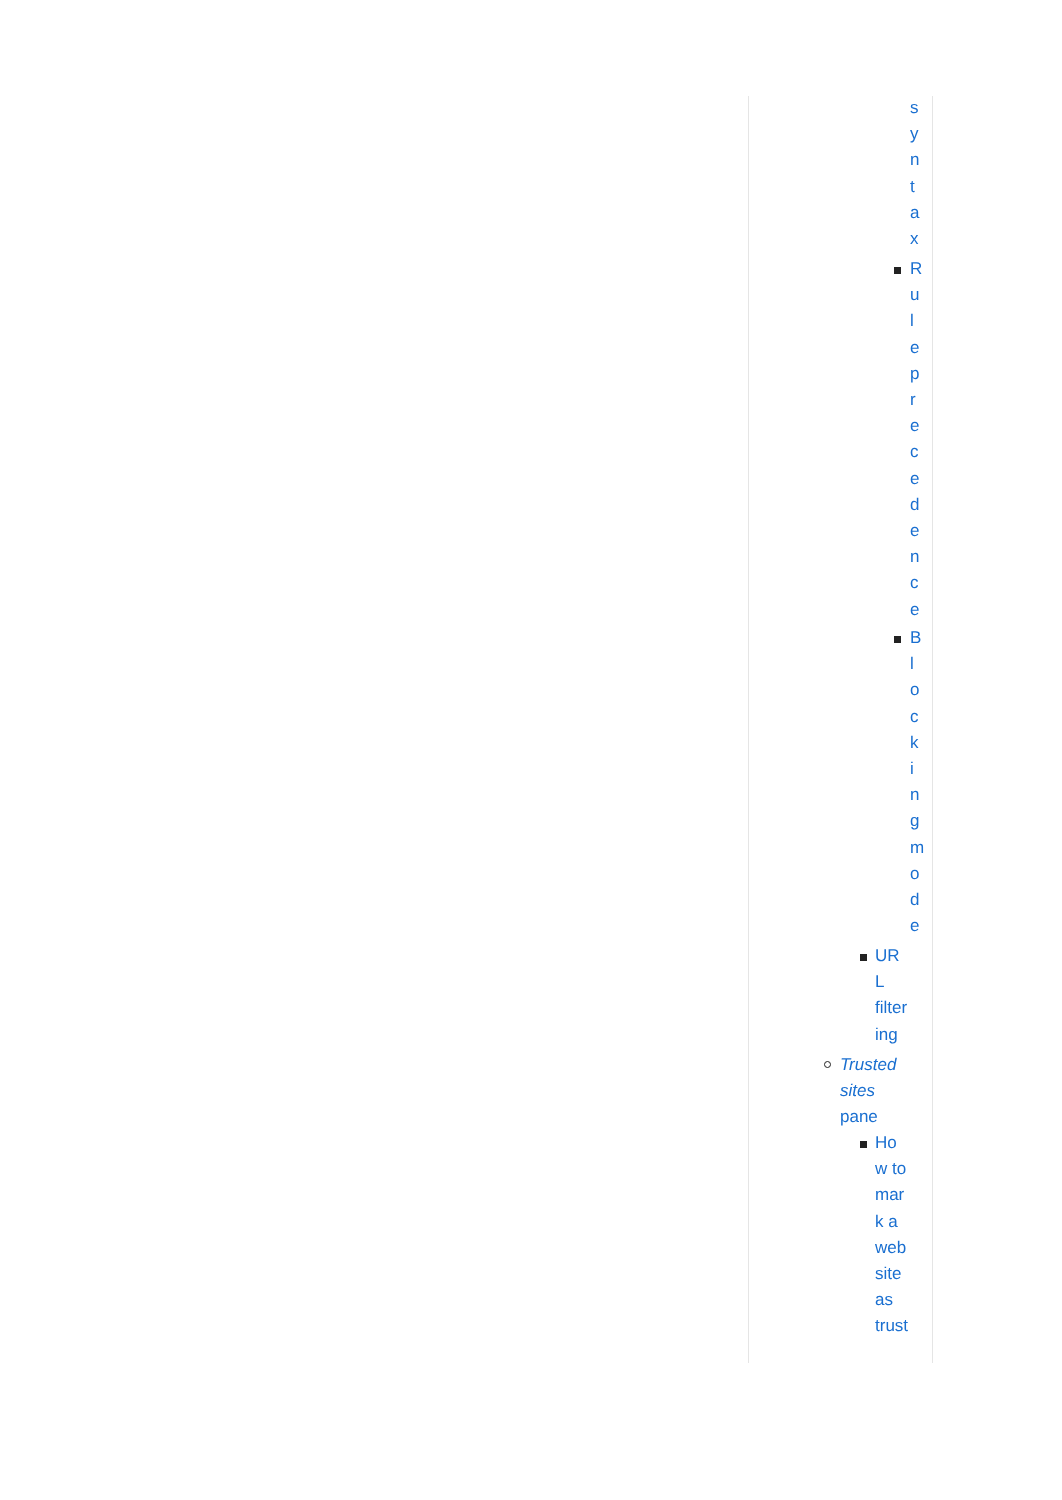s y n t a x
R u l e p r e c e d e n c e
B l o c k i n g m o d e
UR L filter ing
Trusted sites pane
Ho w to mar k a web site as trust